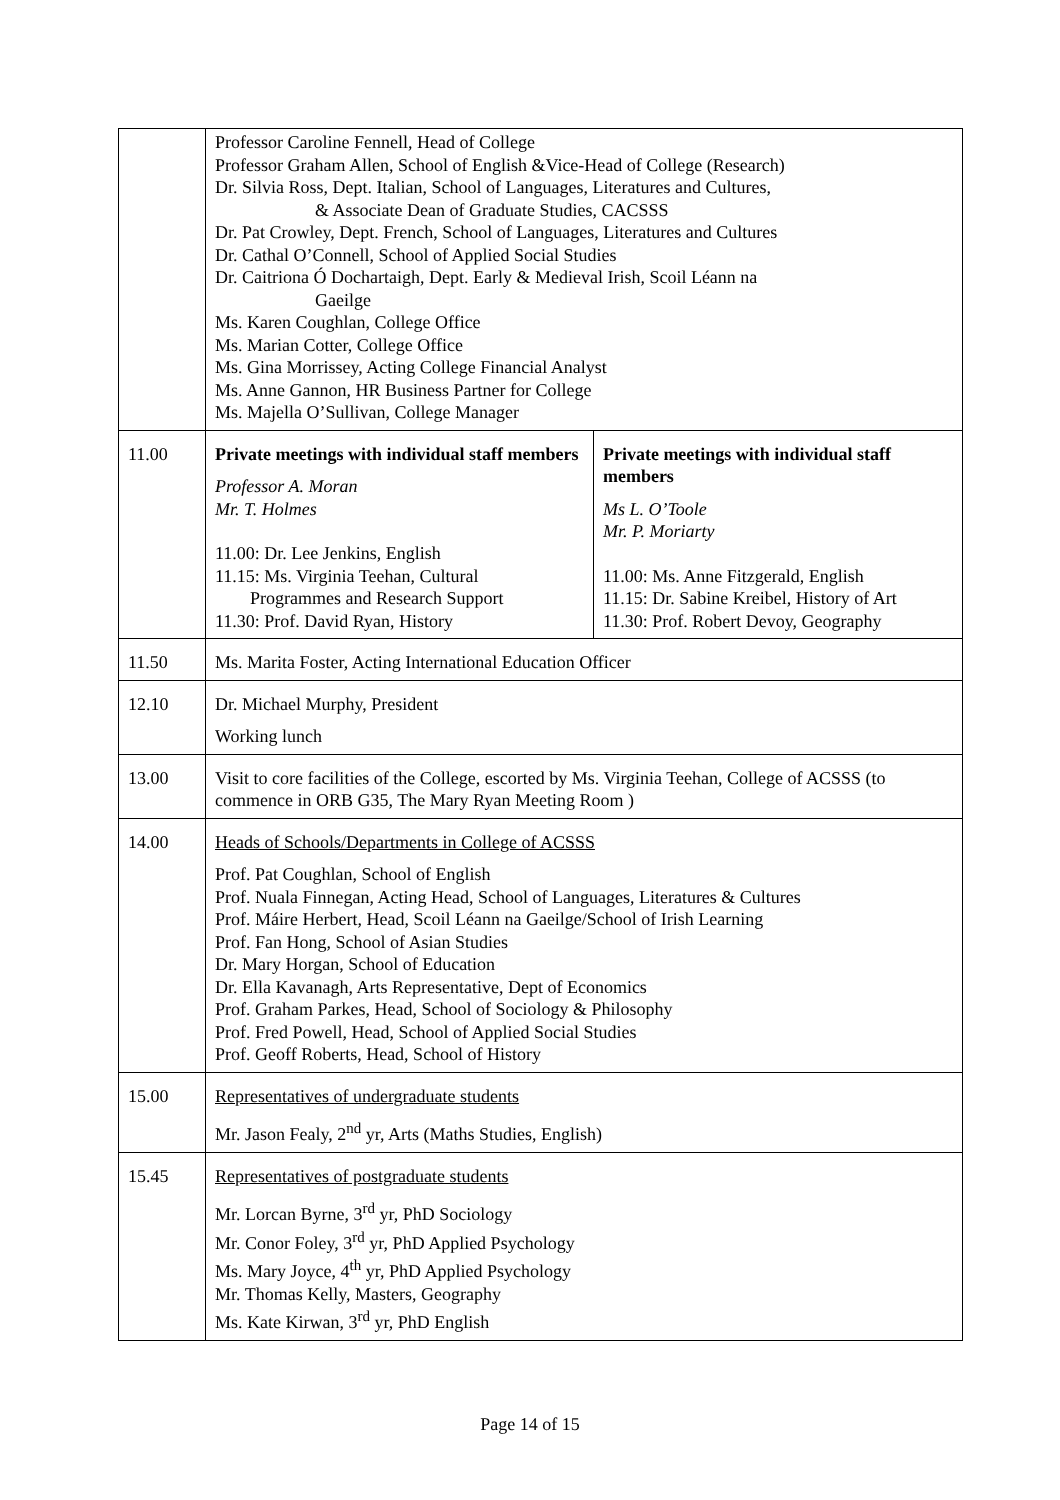| | Professor Caroline Fennell, Head of College Professor Graham Allen, School of English &Vice-Head of College (Research) Dr. Silvia Ross, Dept. Italian, School of Languages, Literatures and Cultures, & Associate Dean of Graduate Studies, CACSSS Dr. Pat Crowley, Dept. French, School of Languages, Literatures and Cultures Dr. Cathal O’Connell, School of Applied Social Studies Dr. Caitriona Ó Dochartaigh, Dept. Early & Medieval Irish, Scoil Léann na Gaeilge Ms. Karen Coughlan, College Office Ms. Marian Cotter, College Office Ms. Gina Morrissey, Acting College Financial Analyst Ms. Anne Gannon, HR Business Partner for College Ms. Majella O’Sullivan, College Manager | |
| 11.00 | Private meetings with individual staff members Professor A. Moran Mr. T. Holmes 11.00: Dr. Lee Jenkins, English 11.15: Ms. Virginia Teehan, Cultural Programmes and Research Support 11.30: Prof. David Ryan, History | Private meetings with individual staff members Ms L. O’Toole Mr. P. Moriarty 11.00: Ms. Anne Fitzgerald, English 11.15: Dr. Sabine Kreibel, History of Art 11.30: Prof. Robert Devoy, Geography |
| 11.50 | Ms. Marita Foster, Acting International Education Officer | |
| 12.10 | Dr. Michael Murphy, President Working lunch | |
| 13.00 | Visit to core facilities of the College, escorted by Ms. Virginia Teehan, College of ACSSS (to commence in ORB G35, The Mary Ryan Meeting Room ) | |
| 14.00 | Heads of Schools/Departments in College of ACSSS Prof. Pat Coughlan, School of English Prof. Nuala Finnegan, Acting Head, School of Languages, Literatures & Cultures Prof. Máire Herbert, Head, Scoil Léann na Gaeilge/School of Irish Learning Prof. Fan Hong, School of Asian Studies Dr. Mary Horgan, School of Education Dr. Ella Kavanagh, Arts Representative, Dept of Economics Prof. Graham Parkes, Head, School of Sociology & Philosophy Prof. Fred Powell, Head, School of Applied Social Studies Prof. Geoff Roberts, Head, School of History | |
| 15.00 | Representatives of undergraduate students Mr. Jason Fealy, 2<sup>nd</sup> yr, Arts (Maths Studies, English) | |
| 15.45 | Representatives of postgraduate students Mr. Lorcan Byrne, 3<sup>rd</sup> yr, PhD Sociology Mr. Conor Foley, 3<sup>rd</sup> yr, PhD Applied Psychology Ms. Mary Joyce, 4<sup>th</sup> yr, PhD Applied Psychology Mr. Thomas Kelly, Masters, Geography Ms. Kate Kirwan, 3<sup>rd</sup> yr, PhD English | |
Page 14 of 15